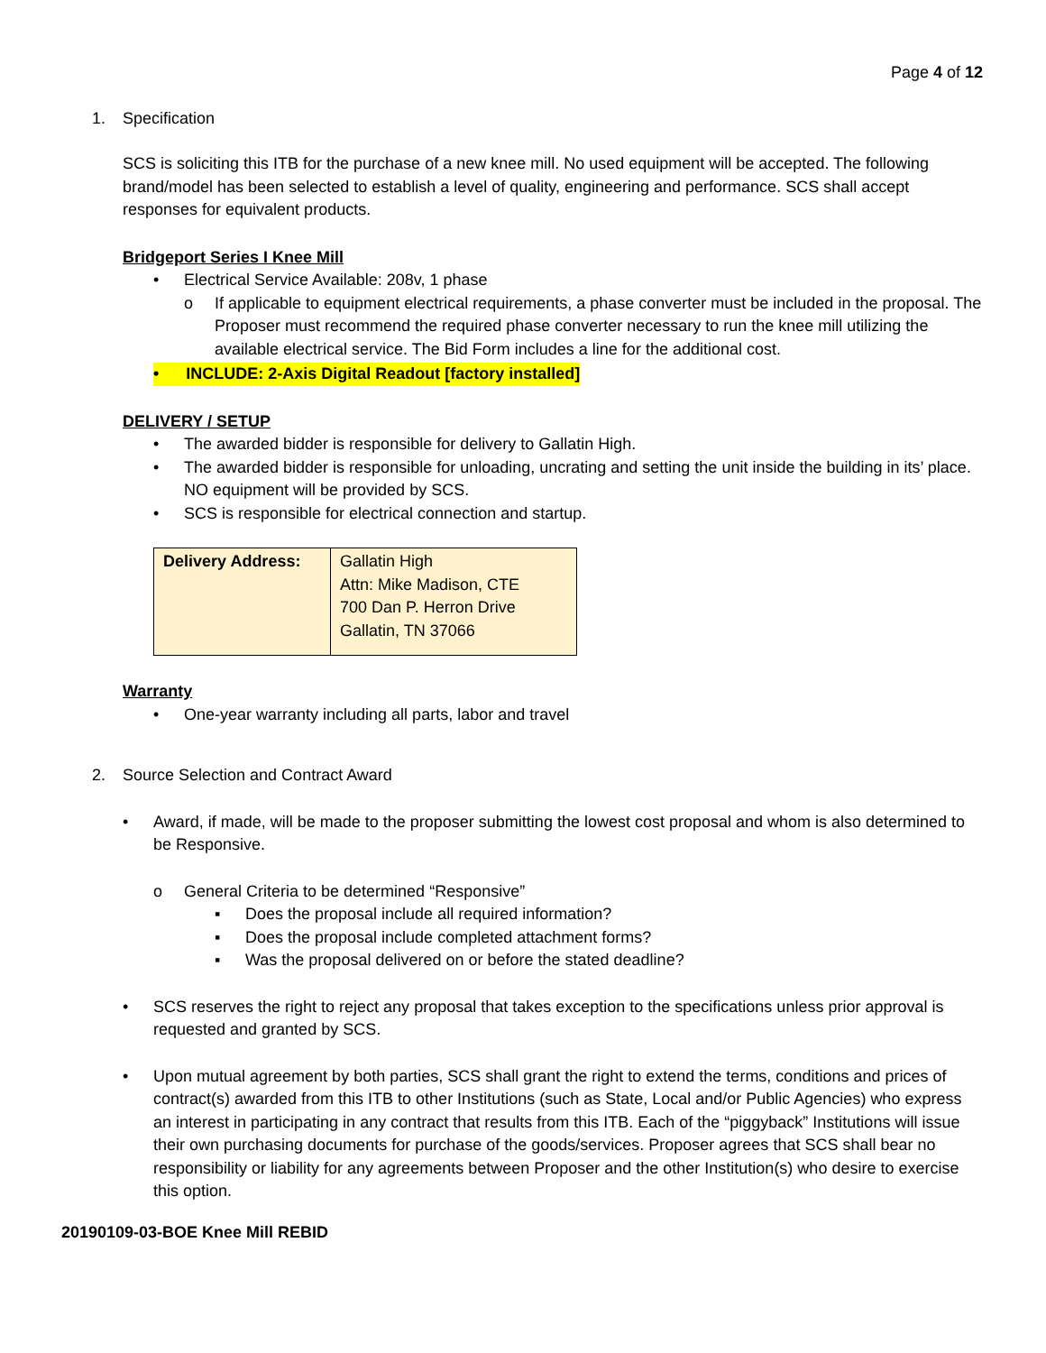Page 4 of 12
1. Specification
SCS is soliciting this ITB for the purchase of a new knee mill. No used equipment will be accepted. The following brand/model has been selected to establish a level of quality, engineering and performance. SCS shall accept responses for equivalent products.
Bridgeport Series I Knee Mill
• Electrical Service Available: 208v, 1 phase
o If applicable to equipment electrical requirements, a phase converter must be included in the proposal. The Proposer must recommend the required phase converter necessary to run the knee mill utilizing the available electrical service. The Bid Form includes a line for the additional cost.
• INCLUDE: 2-Axis Digital Readout [factory installed]
DELIVERY / SETUP
• The awarded bidder is responsible for delivery to Gallatin High.
• The awarded bidder is responsible for unloading, uncrating and setting the unit inside the building in its’ place. NO equipment will be provided by SCS.
• SCS is responsible for electrical connection and startup.
| Delivery Address: | Gallatin High Attn: Mike Madison, CTE 700 Dan P. Herron Drive Gallatin, TN 37066 |
Warranty
• One-year warranty including all parts, labor and travel
2. Source Selection and Contract Award
• Award, if made, will be made to the proposer submitting the lowest cost proposal and whom is also determined to be Responsive.
o General Criteria to be determined “Responsive”
▪ Does the proposal include all required information?
▪ Does the proposal include completed attachment forms?
▪ Was the proposal delivered on or before the stated deadline?
• SCS reserves the right to reject any proposal that takes exception to the specifications unless prior approval is requested and granted by SCS.
• Upon mutual agreement by both parties, SCS shall grant the right to extend the terms, conditions and prices of contract(s) awarded from this ITB to other Institutions (such as State, Local and/or Public Agencies) who express an interest in participating in any contract that results from this ITB. Each of the “piggyback” Institutions will issue their own purchasing documents for purchase of the goods/services. Proposer agrees that SCS shall bear no responsibility or liability for any agreements between Proposer and the other Institution(s) who desire to exercise this option.
20190109-03-BOE Knee Mill REBID